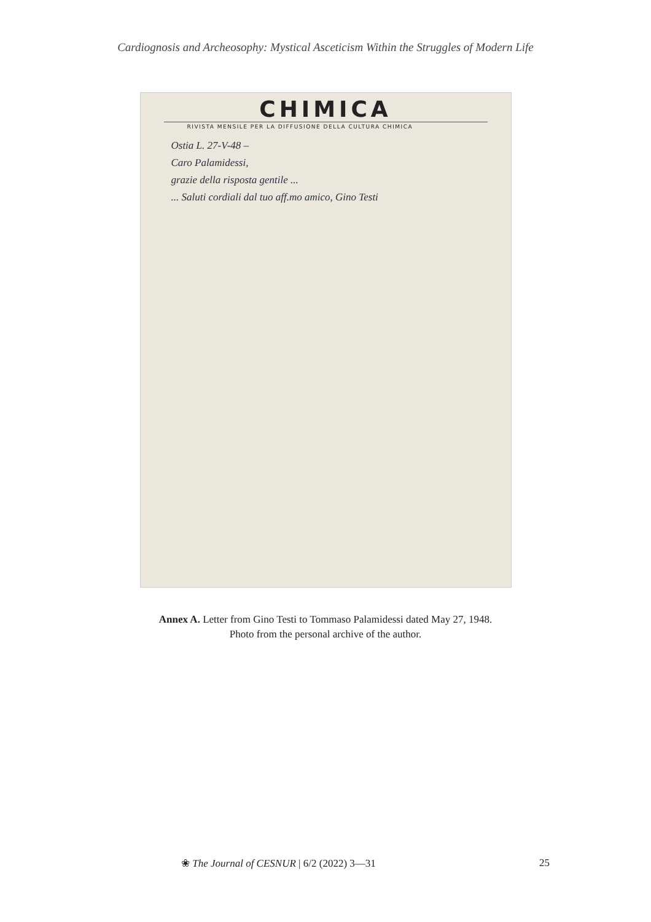Cardiognosis and Archeosophy: Mystical Asceticism Within the Struggles of Modern Life
CHIMICA
RIVISTA MENSILE PER LA DIFFUSIONE DELLA CULTURA CHIMICA
Ostia L. 27-V-48 –
Caro Palamidessi,
grazie della risposta gentile ...
... Saluti cordiali dal tuo aff.mo amico, Gino Testi
Annex A. Letter from Gino Testi to Tommaso Palamidessi dated May 27, 1948.
Photo from the personal archive of the author.
❀ The Journal of CESNUR | 6/2 (2022) 3—31 25